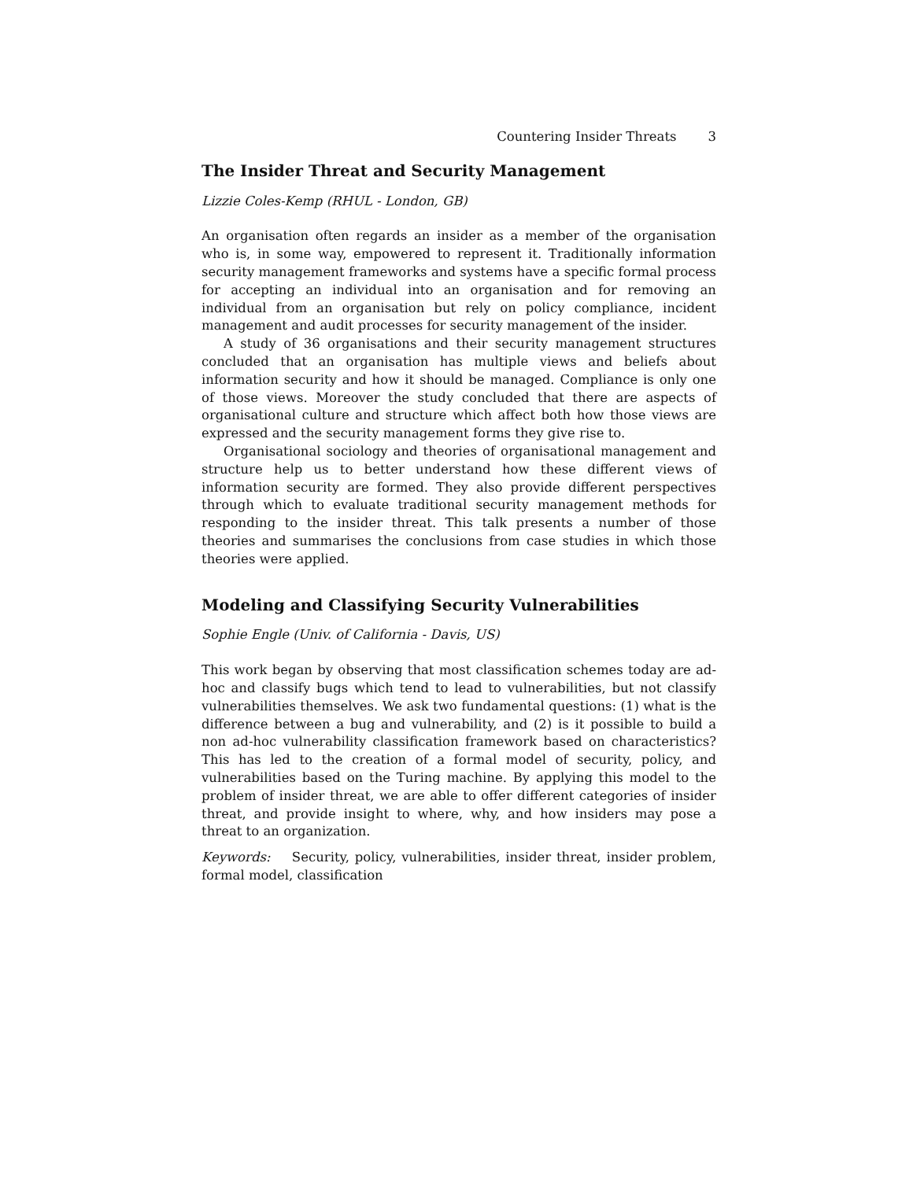Countering Insider Threats 3
The Insider Threat and Security Management
Lizzie Coles-Kemp (RHUL - London, GB)
An organisation often regards an insider as a member of the organisation who is, in some way, empowered to represent it. Traditionally information security management frameworks and systems have a specific formal process for accepting an individual into an organisation and for removing an individual from an organisation but rely on policy compliance, incident management and audit processes for security management of the insider.
A study of 36 organisations and their security management structures concluded that an organisation has multiple views and beliefs about information security and how it should be managed. Compliance is only one of those views. Moreover the study concluded that there are aspects of organisational culture and structure which affect both how those views are expressed and the security management forms they give rise to.
Organisational sociology and theories of organisational management and structure help us to better understand how these different views of information security are formed. They also provide different perspectives through which to evaluate traditional security management methods for responding to the insider threat. This talk presents a number of those theories and summarises the conclusions from case studies in which those theories were applied.
Modeling and Classifying Security Vulnerabilities
Sophie Engle (Univ. of California - Davis, US)
This work began by observing that most classification schemes today are ad-hoc and classify bugs which tend to lead to vulnerabilities, but not classify vulnerabilities themselves. We ask two fundamental questions: (1) what is the difference between a bug and vulnerability, and (2) is it possible to build a non ad-hoc vulnerability classification framework based on characteristics? This has led to the creation of a formal model of security, policy, and vulnerabilities based on the Turing machine. By applying this model to the problem of insider threat, we are able to offer different categories of insider threat, and provide insight to where, why, and how insiders may pose a threat to an organization.
Keywords: Security, policy, vulnerabilities, insider threat, insider problem, formal model, classification